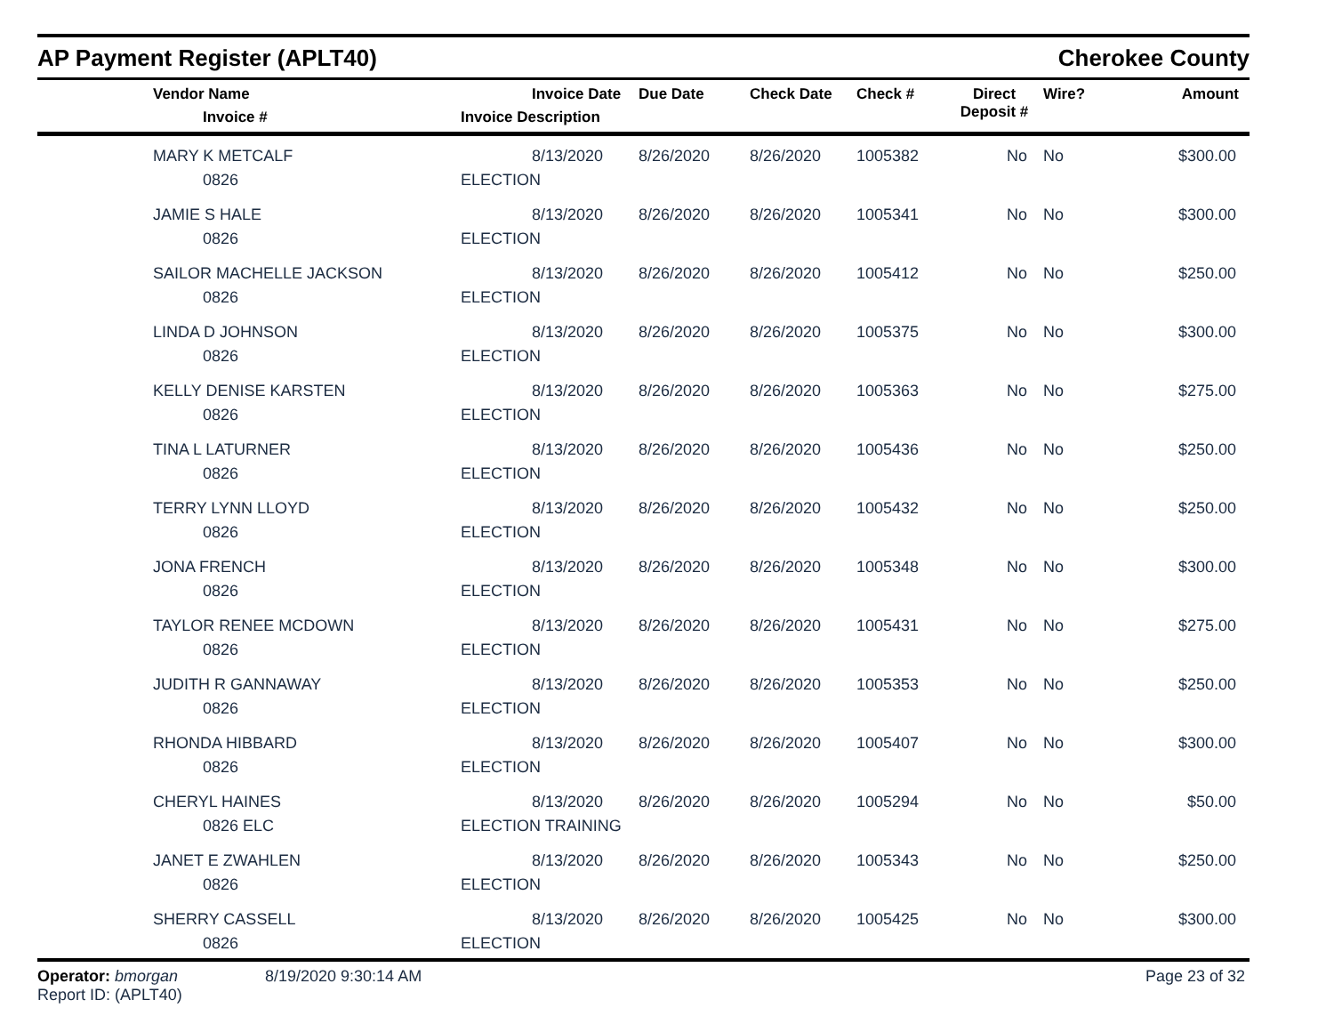AP Payment Register (APLT40)
Cherokee County
| | Vendor Name Invoice # | Invoice Date Invoice Description | Due Date | Check Date | Check # | Direct Deposit # | Wire? | Amount |
| --- | --- | --- | --- | --- | --- | --- | --- | --- |
| | MARY K METCALF 0826 | 8/13/2020 ELECTION | 8/26/2020 | 8/26/2020 | 1005382 | No | No | $300.00 |
| | JAMIE S HALE 0826 | 8/13/2020 ELECTION | 8/26/2020 | 8/26/2020 | 1005341 | No | No | $300.00 |
| | SAILOR MACHELLE JACKSON 0826 | 8/13/2020 ELECTION | 8/26/2020 | 8/26/2020 | 1005412 | No | No | $250.00 |
| | LINDA D JOHNSON 0826 | 8/13/2020 ELECTION | 8/26/2020 | 8/26/2020 | 1005375 | No | No | $300.00 |
| | KELLY DENISE KARSTEN 0826 | 8/13/2020 ELECTION | 8/26/2020 | 8/26/2020 | 1005363 | No | No | $275.00 |
| | TINA L LATURNER 0826 | 8/13/2020 ELECTION | 8/26/2020 | 8/26/2020 | 1005436 | No | No | $250.00 |
| | TERRY LYNN LLOYD 0826 | 8/13/2020 ELECTION | 8/26/2020 | 8/26/2020 | 1005432 | No | No | $250.00 |
| | JONA FRENCH 0826 | 8/13/2020 ELECTION | 8/26/2020 | 8/26/2020 | 1005348 | No | No | $300.00 |
| | TAYLOR RENEE MCDOWN 0826 | 8/13/2020 ELECTION | 8/26/2020 | 8/26/2020 | 1005431 | No | No | $275.00 |
| | JUDITH R GANNAWAY 0826 | 8/13/2020 ELECTION | 8/26/2020 | 8/26/2020 | 1005353 | No | No | $250.00 |
| | RHONDA HIBBARD 0826 | 8/13/2020 ELECTION | 8/26/2020 | 8/26/2020 | 1005407 | No | No | $300.00 |
| | CHERYL HAINES 0826 ELC | 8/13/2020 ELECTION TRAINING | 8/26/2020 | 8/26/2020 | 1005294 | No | No | $50.00 |
| | JANET E ZWAHLEN 0826 | 8/13/2020 ELECTION | 8/26/2020 | 8/26/2020 | 1005343 | No | No | $250.00 |
| | SHERRY CASSELL 0826 | 8/13/2020 ELECTION | 8/26/2020 | 8/26/2020 | 1005425 | No | No | $300.00 |
Operator: bmorgan
Report ID: (APLT40)
8/19/2020 9:30:14 AM Page 23 of 32